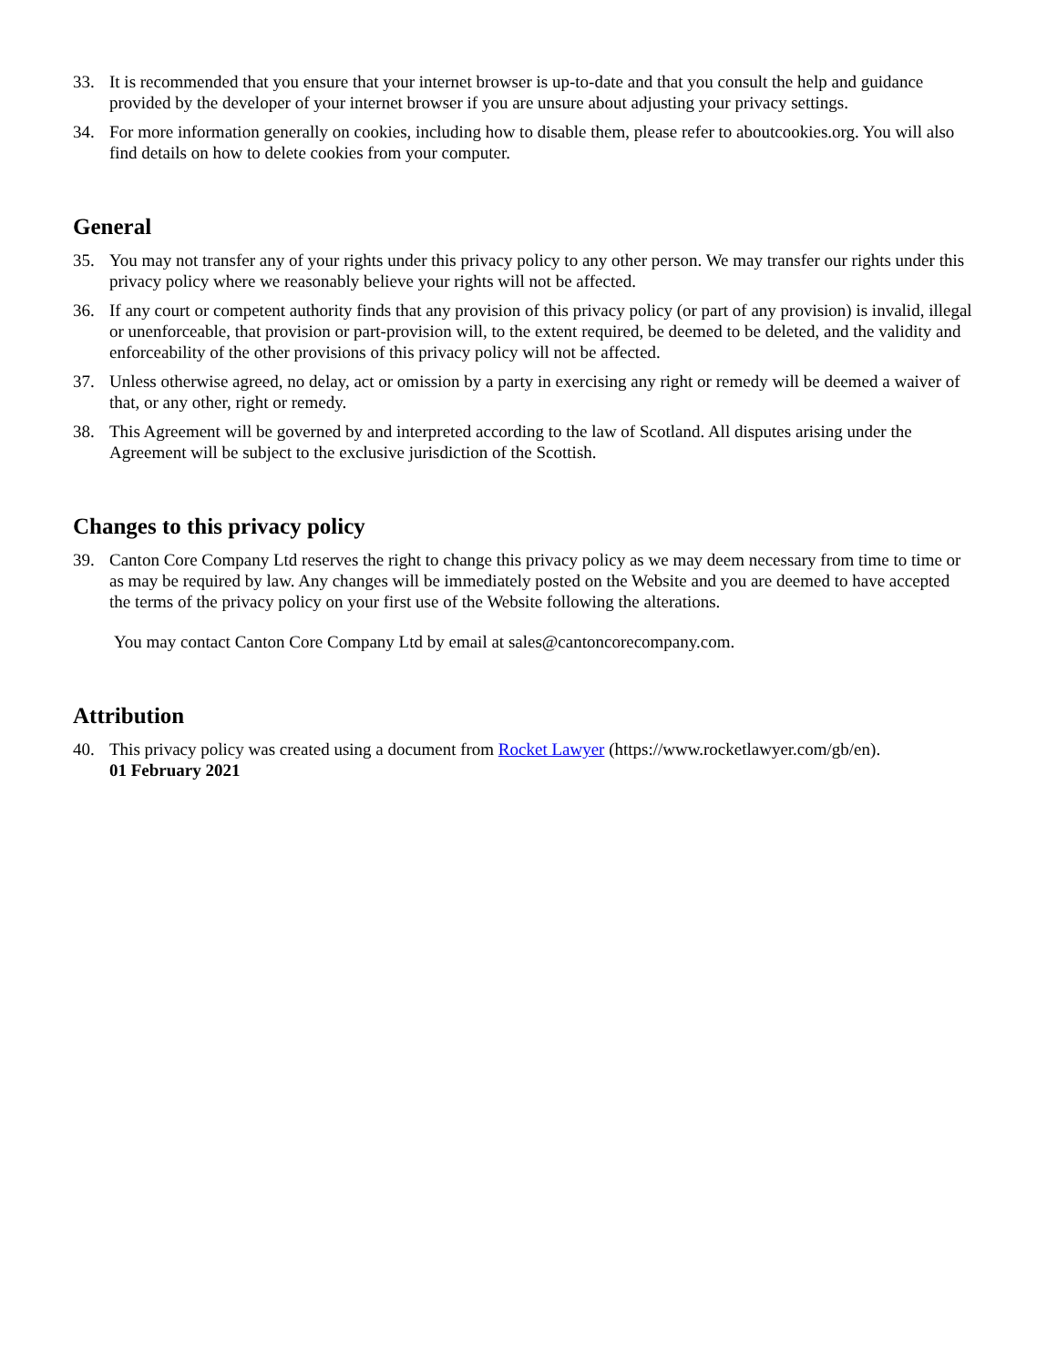33. It is recommended that you ensure that your internet browser is up-to-date and that you consult the help and guidance provided by the developer of your internet browser if you are unsure about adjusting your privacy settings.
34. For more information generally on cookies, including how to disable them, please refer to aboutcookies.org. You will also find details on how to delete cookies from your computer.
General
35. You may not transfer any of your rights under this privacy policy to any other person. We may transfer our rights under this privacy policy where we reasonably believe your rights will not be affected.
36. If any court or competent authority finds that any provision of this privacy policy (or part of any provision) is invalid, illegal or unenforceable, that provision or part-provision will, to the extent required, be deemed to be deleted, and the validity and enforceability of the other provisions of this privacy policy will not be affected.
37. Unless otherwise agreed, no delay, act or omission by a party in exercising any right or remedy will be deemed a waiver of that, or any other, right or remedy.
38. This Agreement will be governed by and interpreted according to the law of Scotland. All disputes arising under the Agreement will be subject to the exclusive jurisdiction of the Scottish.
Changes to this privacy policy
39. Canton Core Company Ltd reserves the right to change this privacy policy as we may deem necessary from time to time or as may be required by law. Any changes will be immediately posted on the Website and you are deemed to have accepted the terms of the privacy policy on your first use of the Website following the alterations.
You may contact Canton Core Company Ltd by email at sales@cantoncorecompany.com.
Attribution
40. This privacy policy was created using a document from Rocket Lawyer (https://www.rocketlawyer.com/gb/en).
01 February 2021